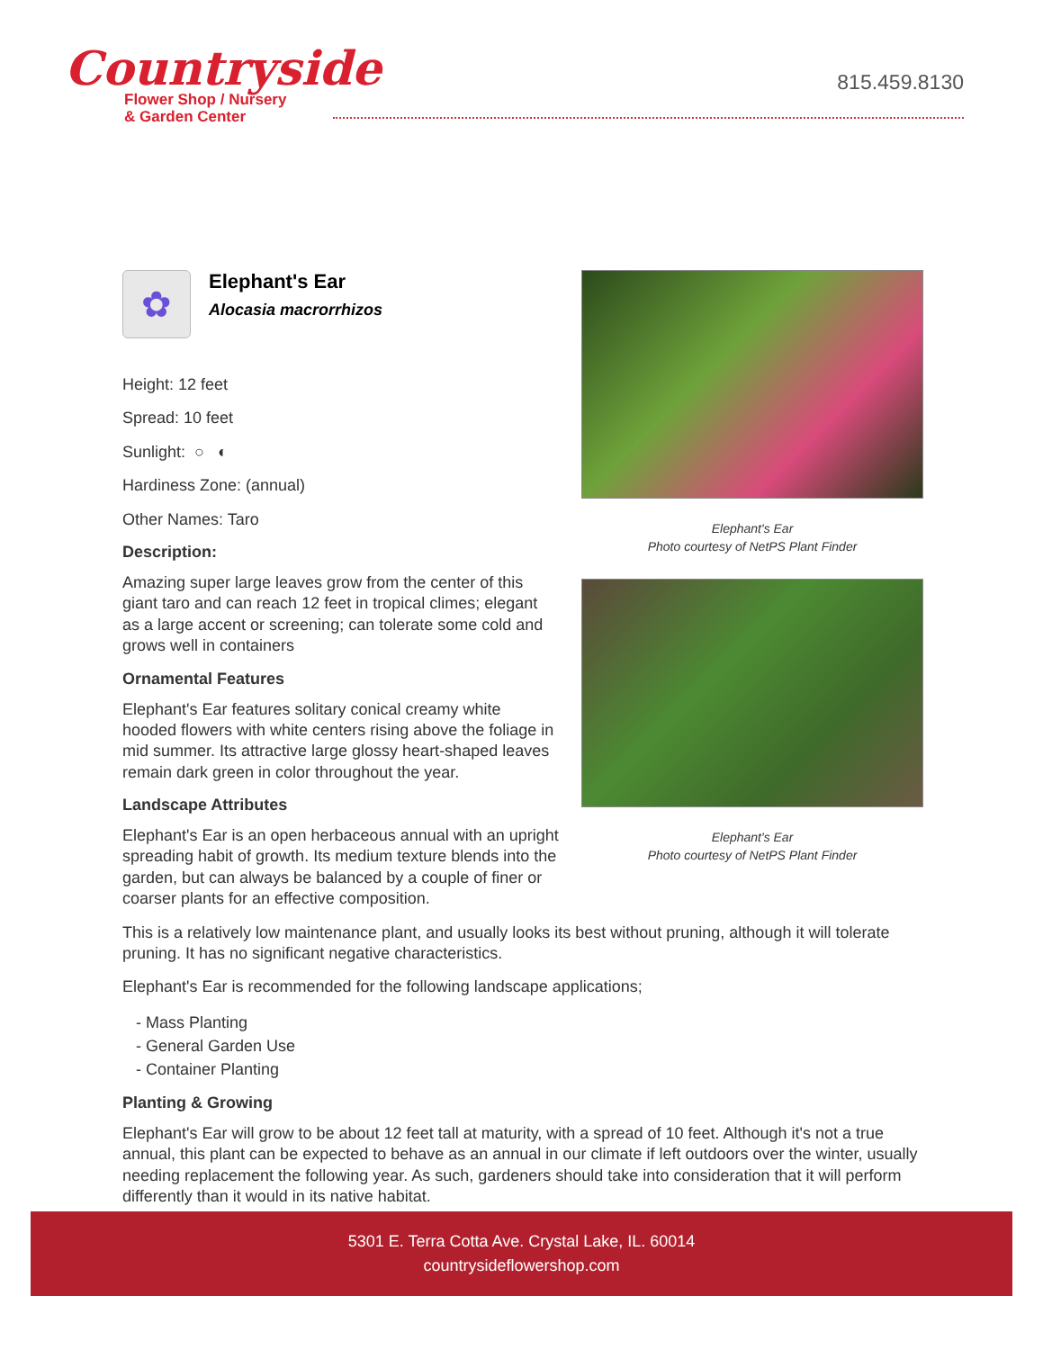Countryside
Flower Shop / Nursery
& Garden Center
815.459.8130
✿
Elephant's Ear
Alocasia macrorrhizos
Height: 12 feet
Spread: 10 feet
Sunlight: ○ ◐
Hardiness Zone: (annual)
Other Names: Taro
Description:
Amazing super large leaves grow from the center of this giant taro and can reach 12 feet in tropical climes; elegant as a large accent or screening; can tolerate some cold and grows well in containers
Ornamental Features
Elephant's Ear features solitary conical creamy white hooded flowers with white centers rising above the foliage in mid summer. Its attractive large glossy heart-shaped leaves remain dark green in color throughout the year.
Landscape Attributes
Elephant's Ear is an open herbaceous annual with an upright spreading habit of growth. Its medium texture blends into the garden, but can always be balanced by a couple of finer or coarser plants for an effective composition.
Elephant's Ear
Photo courtesy of NetPS Plant Finder
Elephant's Ear
Photo courtesy of NetPS Plant Finder
This is a relatively low maintenance plant, and usually looks its best without pruning, although it will tolerate pruning. It has no significant negative characteristics.
Elephant's Ear is recommended for the following landscape applications;
- Mass Planting
- General Garden Use
- Container Planting
Planting & Growing
Elephant's Ear will grow to be about 12 feet tall at maturity, with a spread of 10 feet. Although it's not a true annual, this plant can be expected to behave as an annual in our climate if left outdoors over the winter, usually needing replacement the following year. As such, gardeners should take into consideration that it will perform differently than it would in its native habitat.
5301 E. Terra Cotta Ave. Crystal Lake, IL. 60014
countrysideflowershop.com